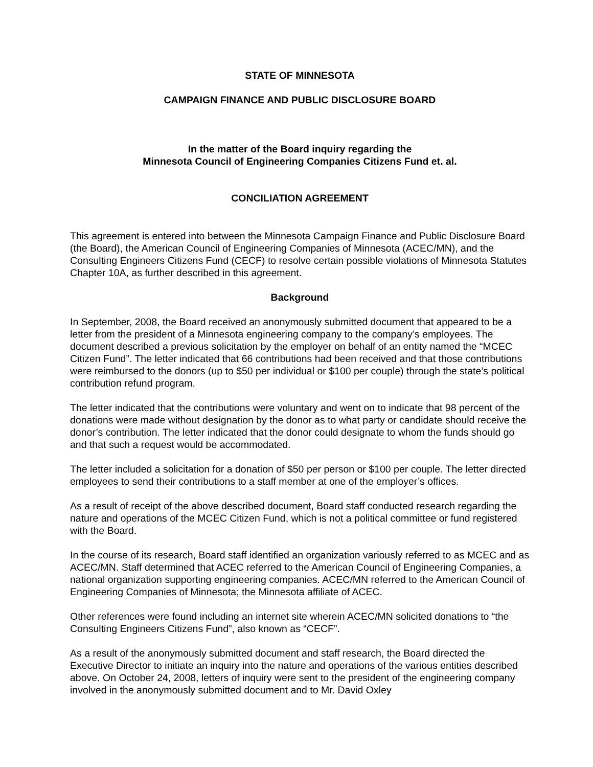STATE OF MINNESOTA
CAMPAIGN FINANCE AND PUBLIC DISCLOSURE BOARD
In the matter of the Board inquiry regarding the
Minnesota Council of Engineering Companies Citizens Fund et. al.
CONCILIATION AGREEMENT
This agreement is entered into between the Minnesota Campaign Finance and Public Disclosure Board (the Board), the American Council of Engineering Companies of Minnesota (ACEC/MN), and the Consulting Engineers Citizens Fund (CECF) to resolve certain possible violations of Minnesota Statutes Chapter 10A, as further described in this agreement.
Background
In September, 2008, the Board received an anonymously submitted document that appeared to be a letter from the president of a Minnesota engineering company to the company’s employees. The document described a previous solicitation by the employer on behalf of an entity named the “MCEC Citizen Fund”. The letter indicated that 66 contributions had been received and that those contributions were reimbursed to the donors (up to $50 per individual or $100 per couple) through the state’s political contribution refund program.
The letter indicated that the contributions were voluntary and went on to indicate that 98 percent of the donations were made without designation by the donor as to what party or candidate should receive the donor’s contribution. The letter indicated that the donor could designate to whom the funds should go and that such a request would be accommodated.
The letter included a solicitation for a donation of $50 per person or $100 per couple. The letter directed employees to send their contributions to a staff member at one of the employer’s offices.
As a result of receipt of the above described document, Board staff conducted research regarding the nature and operations of the MCEC Citizen Fund, which is not a political committee or fund registered with the Board.
In the course of its research, Board staff identified an organization variously referred to as MCEC and as ACEC/MN. Staff determined that ACEC referred to the American Council of Engineering Companies, a national organization supporting engineering companies. ACEC/MN referred to the American Council of Engineering Companies of Minnesota; the Minnesota affiliate of ACEC.
Other references were found including an internet site wherein ACEC/MN solicited donations to “the Consulting Engineers Citizens Fund”, also known as “CECF”.
As a result of the anonymously submitted document and staff research, the Board directed the Executive Director to initiate an inquiry into the nature and operations of the various entities described above. On October 24, 2008, letters of inquiry were sent to the president of the engineering company involved in the anonymously submitted document and to Mr. David Oxley